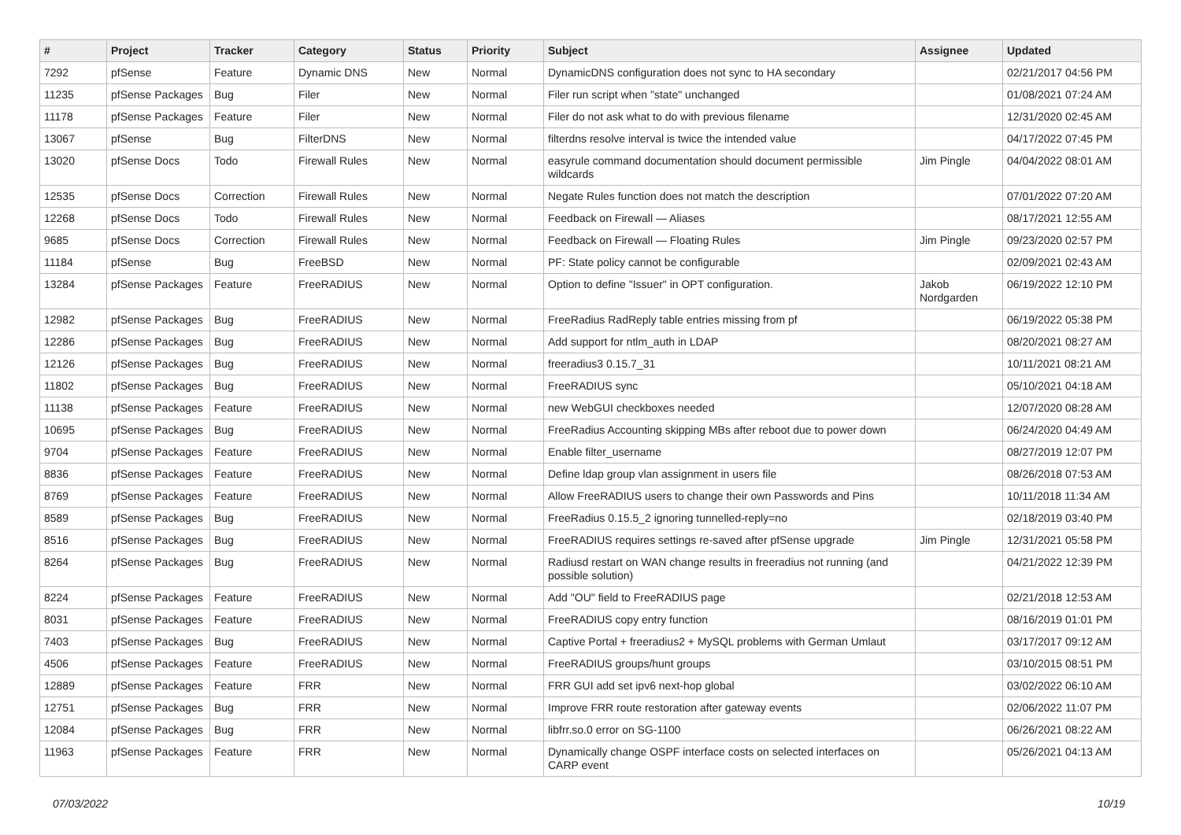| # | Project | Tracker | Category | Status | Priority | Subject | Assignee | Updated |
| --- | --- | --- | --- | --- | --- | --- | --- | --- |
| 7292 | pfSense | Feature | Dynamic DNS | New | Normal | DynamicDNS configuration does not sync to HA secondary | | 02/21/2017 04:56 PM |
| 11235 | pfSense Packages | Bug | Filer | New | Normal | Filer run script when "state" unchanged | | 01/08/2021 07:24 AM |
| 11178 | pfSense Packages | Feature | Filer | New | Normal | Filer do not ask what to do with previous filename | | 12/31/2020 02:45 AM |
| 13067 | pfSense | Bug | FilterDNS | New | Normal | filterdns resolve interval is twice the intended value | | 04/17/2022 07:45 PM |
| 13020 | pfSense Docs | Todo | Firewall Rules | New | Normal | easyrule command documentation should document permissible wildcards | Jim Pingle | 04/04/2022 08:01 AM |
| 12535 | pfSense Docs | Correction | Firewall Rules | New | Normal | Negate Rules function does not match the description | | 07/01/2022 07:20 AM |
| 12268 | pfSense Docs | Todo | Firewall Rules | New | Normal | Feedback on Firewall — Aliases | | 08/17/2021 12:55 AM |
| 9685 | pfSense Docs | Correction | Firewall Rules | New | Normal | Feedback on Firewall — Floating Rules | Jim Pingle | 09/23/2020 02:57 PM |
| 11184 | pfSense | Bug | FreeBSD | New | Normal | PF: State policy cannot be configurable | | 02/09/2021 02:43 AM |
| 13284 | pfSense Packages | Feature | FreeRADIUS | New | Normal | Option to define "Issuer" in OPT configuration. | Jakob Nordgarden | 06/19/2022 12:10 PM |
| 12982 | pfSense Packages | Bug | FreeRADIUS | New | Normal | FreeRadius RadReply table entries missing from pf | | 06/19/2022 05:38 PM |
| 12286 | pfSense Packages | Bug | FreeRADIUS | New | Normal | Add support for ntlm_auth in LDAP | | 08/20/2021 08:27 AM |
| 12126 | pfSense Packages | Bug | FreeRADIUS | New | Normal | freeradius3 0.15.7_31 | | 10/11/2021 08:21 AM |
| 11802 | pfSense Packages | Bug | FreeRADIUS | New | Normal | FreeRADIUS sync | | 05/10/2021 04:18 AM |
| 11138 | pfSense Packages | Feature | FreeRADIUS | New | Normal | new WebGUI checkboxes needed | | 12/07/2020 08:28 AM |
| 10695 | pfSense Packages | Bug | FreeRADIUS | New | Normal | FreeRadius Accounting skipping MBs after reboot due to power down | | 06/24/2020 04:49 AM |
| 9704 | pfSense Packages | Feature | FreeRADIUS | New | Normal | Enable filter_username | | 08/27/2019 12:07 PM |
| 8836 | pfSense Packages | Feature | FreeRADIUS | New | Normal | Define ldap group vlan assignment in users file | | 08/26/2018 07:53 AM |
| 8769 | pfSense Packages | Feature | FreeRADIUS | New | Normal | Allow FreeRADIUS users to change their own Passwords and Pins | | 10/11/2018 11:34 AM |
| 8589 | pfSense Packages | Bug | FreeRADIUS | New | Normal | FreeRadius 0.15.5_2 ignoring tunnelled-reply=no | | 02/18/2019 03:40 PM |
| 8516 | pfSense Packages | Bug | FreeRADIUS | New | Normal | FreeRADIUS requires settings re-saved after pfSense upgrade | Jim Pingle | 12/31/2021 05:58 PM |
| 8264 | pfSense Packages | Bug | FreeRADIUS | New | Normal | Radiusd restart on WAN change results in freeradius not running (and possible solution) | | 04/21/2022 12:39 PM |
| 8224 | pfSense Packages | Feature | FreeRADIUS | New | Normal | Add "OU" field to FreeRADIUS page | | 02/21/2018 12:53 AM |
| 8031 | pfSense Packages | Feature | FreeRADIUS | New | Normal | FreeRADIUS copy entry function | | 08/16/2019 01:01 PM |
| 7403 | pfSense Packages | Bug | FreeRADIUS | New | Normal | Captive Portal + freeradius2 + MySQL problems with German Umlaut | | 03/17/2017 09:12 AM |
| 4506 | pfSense Packages | Feature | FreeRADIUS | New | Normal | FreeRADIUS groups/hunt groups | | 03/10/2015 08:51 PM |
| 12889 | pfSense Packages | Feature | FRR | New | Normal | FRR GUI add set ipv6 next-hop global | | 03/02/2022 06:10 AM |
| 12751 | pfSense Packages | Bug | FRR | New | Normal | Improve FRR route restoration after gateway events | | 02/06/2022 11:07 PM |
| 12084 | pfSense Packages | Bug | FRR | New | Normal | libfrr.so.0 error on SG-1100 | | 06/26/2021 08:22 AM |
| 11963 | pfSense Packages | Feature | FRR | New | Normal | Dynamically change OSPF interface costs on selected interfaces on CARP event | | 05/26/2021 04:13 AM |
07/03/2022 10/19